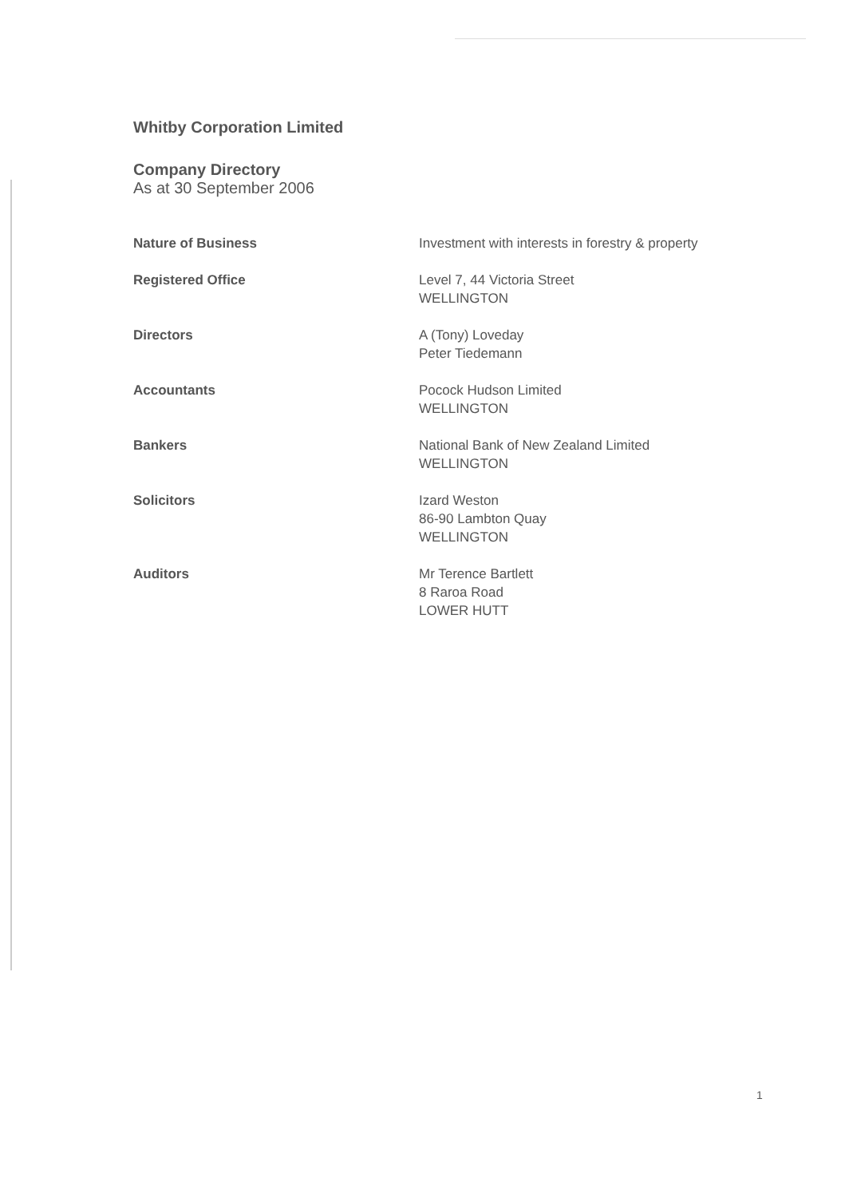Whitby Corporation Limited
Company Directory
As at 30 September 2006
Nature of Business Investment with interests in forestry & property
Registered Office Level 7, 44 Victoria Street
WELLINGTON
Directors A (Tony) Loveday
Peter Tiedemann
Accountants Pocock Hudson Limited
WELLINGTON
Bankers National Bank of New Zealand Limited
WELLINGTON
Solicitors Izard Weston
86-90 Lambton Quay
WELLINGTON
Auditors Mr Terence Bartlett
8 Raroa Road
LOWER HUTT
1